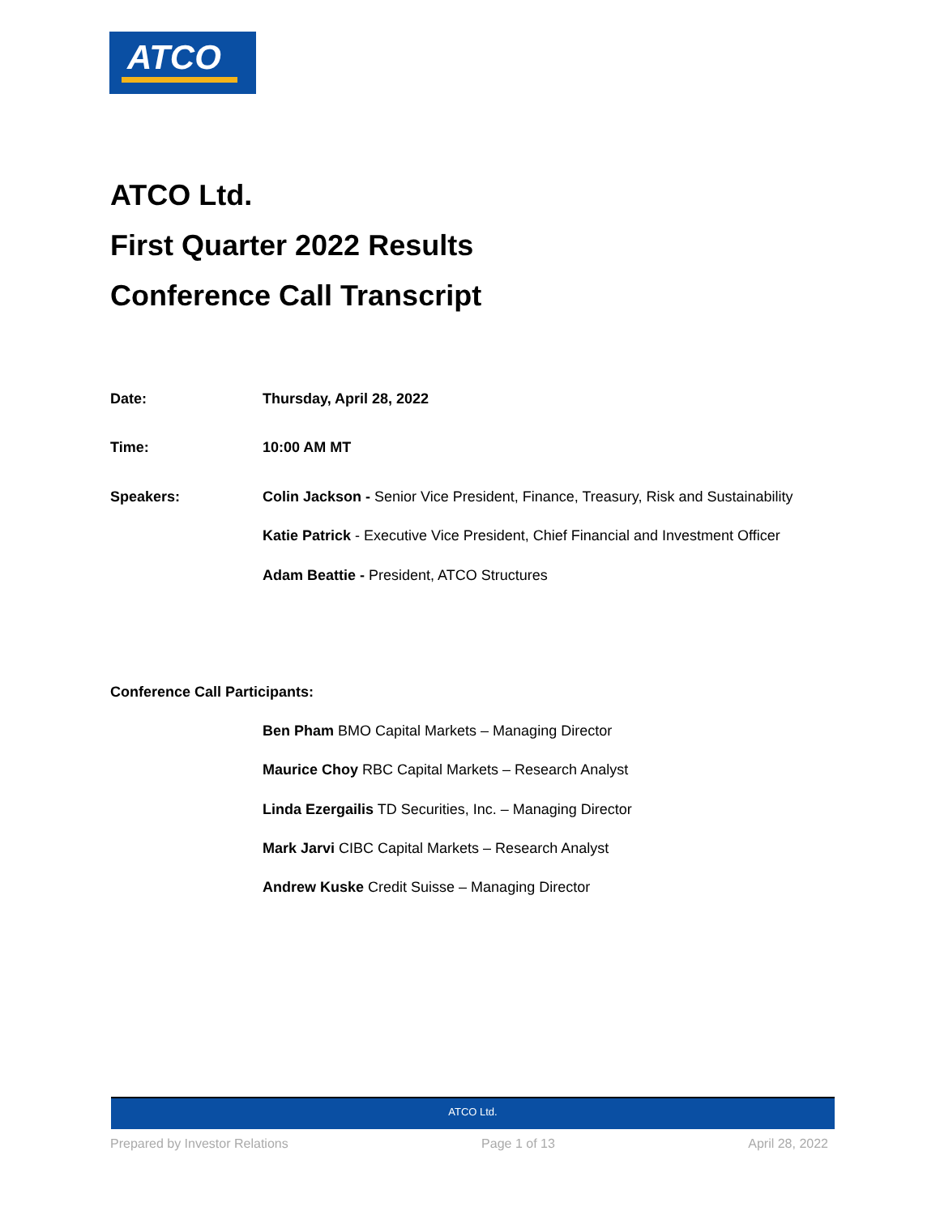ATCO
ATCO Ltd.
First Quarter 2022 Results
Conference Call Transcript
Date: Thursday, April 28, 2022
Time: 10:00 AM MT
Speakers: Colin Jackson - Senior Vice President, Finance, Treasury, Risk and Sustainability
Katie Patrick - Executive Vice President, Chief Financial and Investment Officer
Adam Beattie - President, ATCO Structures
Conference Call Participants:
Ben Pham BMO Capital Markets – Managing Director
Maurice Choy RBC Capital Markets – Research Analyst
Linda Ezergailis TD Securities, Inc. – Managing Director
Mark Jarvi CIBC Capital Markets – Research Analyst
Andrew Kuske Credit Suisse – Managing Director
ATCO Ltd.
Prepared by Investor Relations Page 1 of 13 April 28, 2022